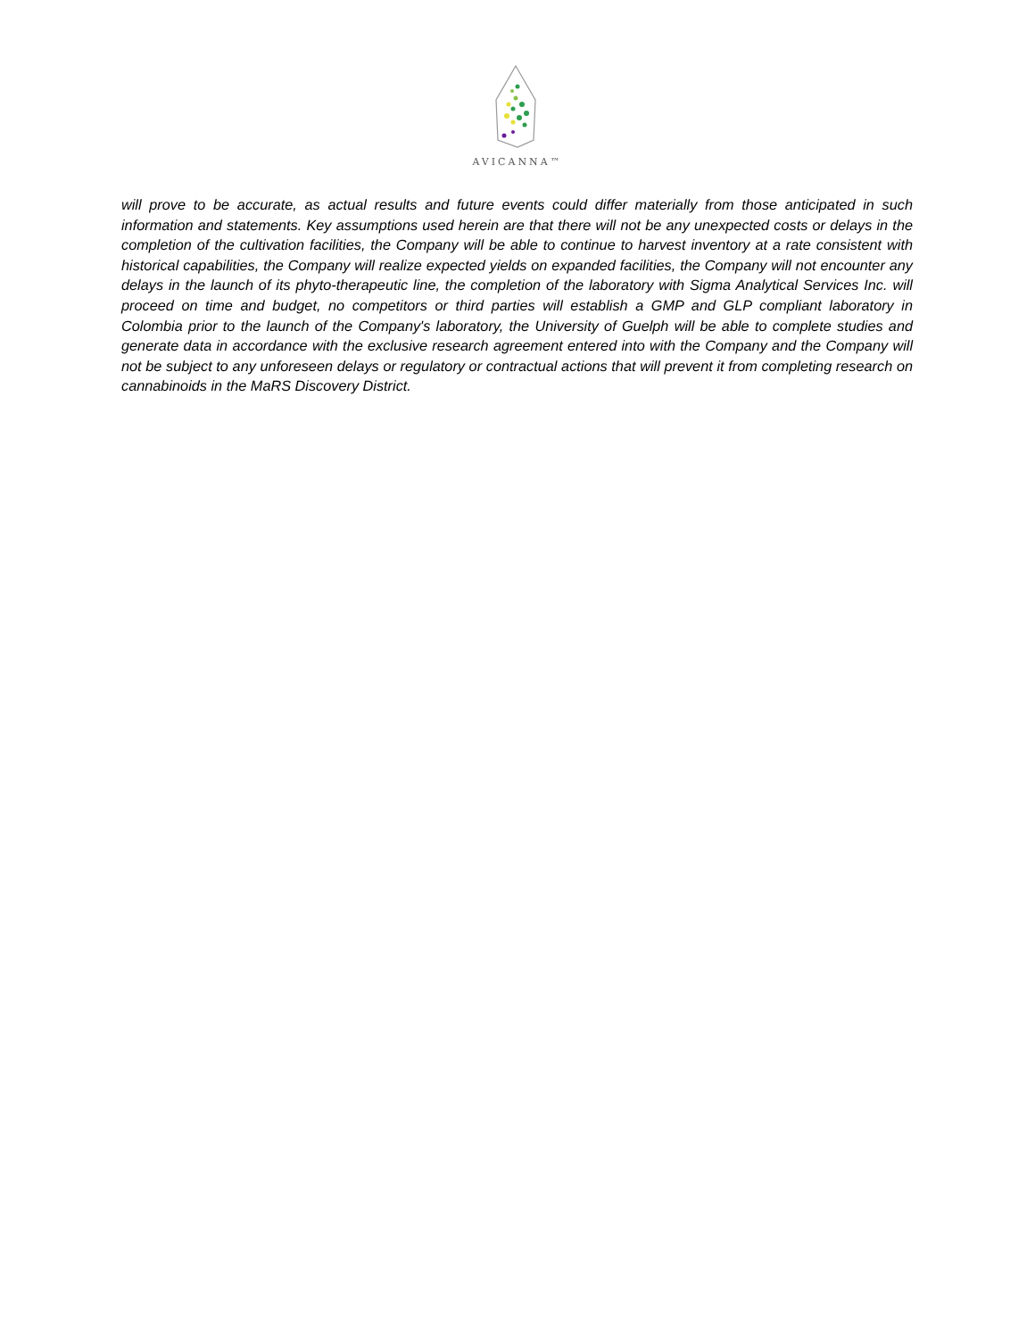AVICANNA™
will prove to be accurate, as actual results and future events could differ materially from those anticipated in such information and statements. Key assumptions used herein are that there will not be any unexpected costs or delays in the completion of the cultivation facilities, the Company will be able to continue to harvest inventory at a rate consistent with historical capabilities, the Company will realize expected yields on expanded facilities, the Company will not encounter any delays in the launch of its phyto-therapeutic line, the completion of the laboratory with Sigma Analytical Services Inc. will proceed on time and budget, no competitors or third parties will establish a GMP and GLP compliant laboratory in Colombia prior to the launch of the Company's laboratory, the University of Guelph will be able to complete studies and generate data in accordance with the exclusive research agreement entered into with the Company and the Company will not be subject to any unforeseen delays or regulatory or contractual actions that will prevent it from completing research on cannabinoids in the MaRS Discovery District.